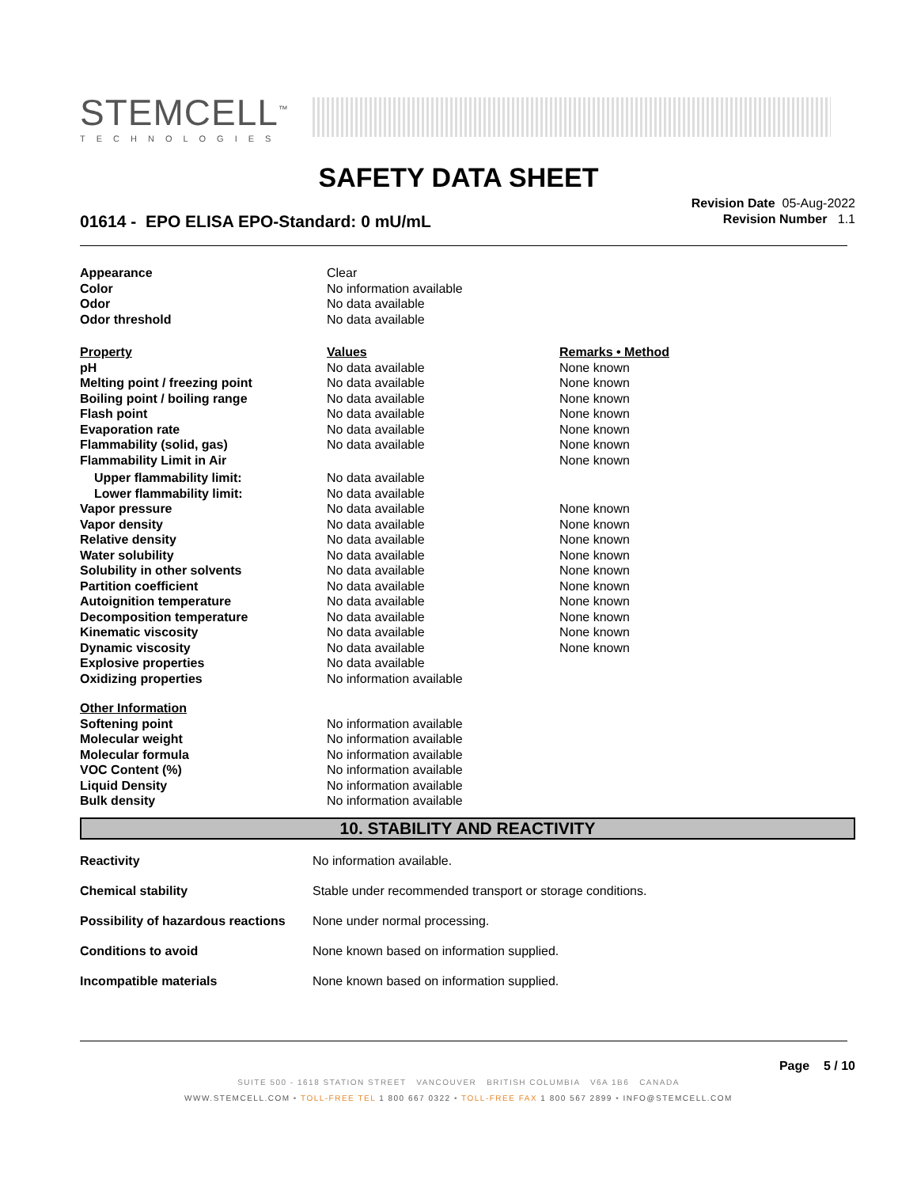STEMCELL<sup>™</sup>
TECHNOLOGIES
SAFETY DATA SHEET
Revision Date 05-Aug-2022
Revision Number 1.1
01614 - EPO ELISA EPO-Standard: 0 mU/mL
| Appearance | Clear | |
| Color | No information available | |
| Odor | No data available | |
| Odor threshold | No data available | |
| Property | Values | Remarks • Method |
| pH | No data available | None known |
| Melting point / freezing point | No data available | None known |
| Boiling point / boiling range | No data available | None known |
| Flash point | No data available | None known |
| Evaporation rate | No data available | None known |
| Flammability (solid, gas) | No data available | None known |
| Flammability Limit in Air | | None known |
| Upper flammability limit: | No data available | |
| Lower flammability limit: | No data available | |
| Vapor pressure | No data available | None known |
| Vapor density | No data available | None known |
| Relative density | No data available | None known |
| Water solubility | No data available | None known |
| Solubility in other solvents | No data available | None known |
| Partition coefficient | No data available | None known |
| Autoignition temperature | No data available | None known |
| Decomposition temperature | No data available | None known |
| Kinematic viscosity | No data available | None known |
| Dynamic viscosity | No data available | None known |
| Explosive properties | No data available | |
| Oxidizing properties | No information available | |
| Other Information | | |
| Softening point | No information available | |
| Molecular weight | No information available | |
| Molecular formula | No information available | |
| VOC Content (%) | No information available | |
| Liquid Density | No information available | |
| Bulk density | No information available | |
10. STABILITY AND REACTIVITY
| Reactivity | No information available. |
| Chemical stability | Stable under recommended transport or storage conditions. |
| Possibility of hazardous reactions | None under normal processing. |
| Conditions to avoid | None known based on information supplied. |
| Incompatible materials | None known based on information supplied. |
Page 5 / 10
SUITE 500 - 1618 STATION STREET VANCOUVER BRITISH COLUMBIA V6A 1B6 CANADA
WWW.STEMCELL.COM • TOLL-FREE TEL 1 800 667 0322 • TOLL-FREE FAX 1 800 567 2899 • INFO@STEMCELL.COM